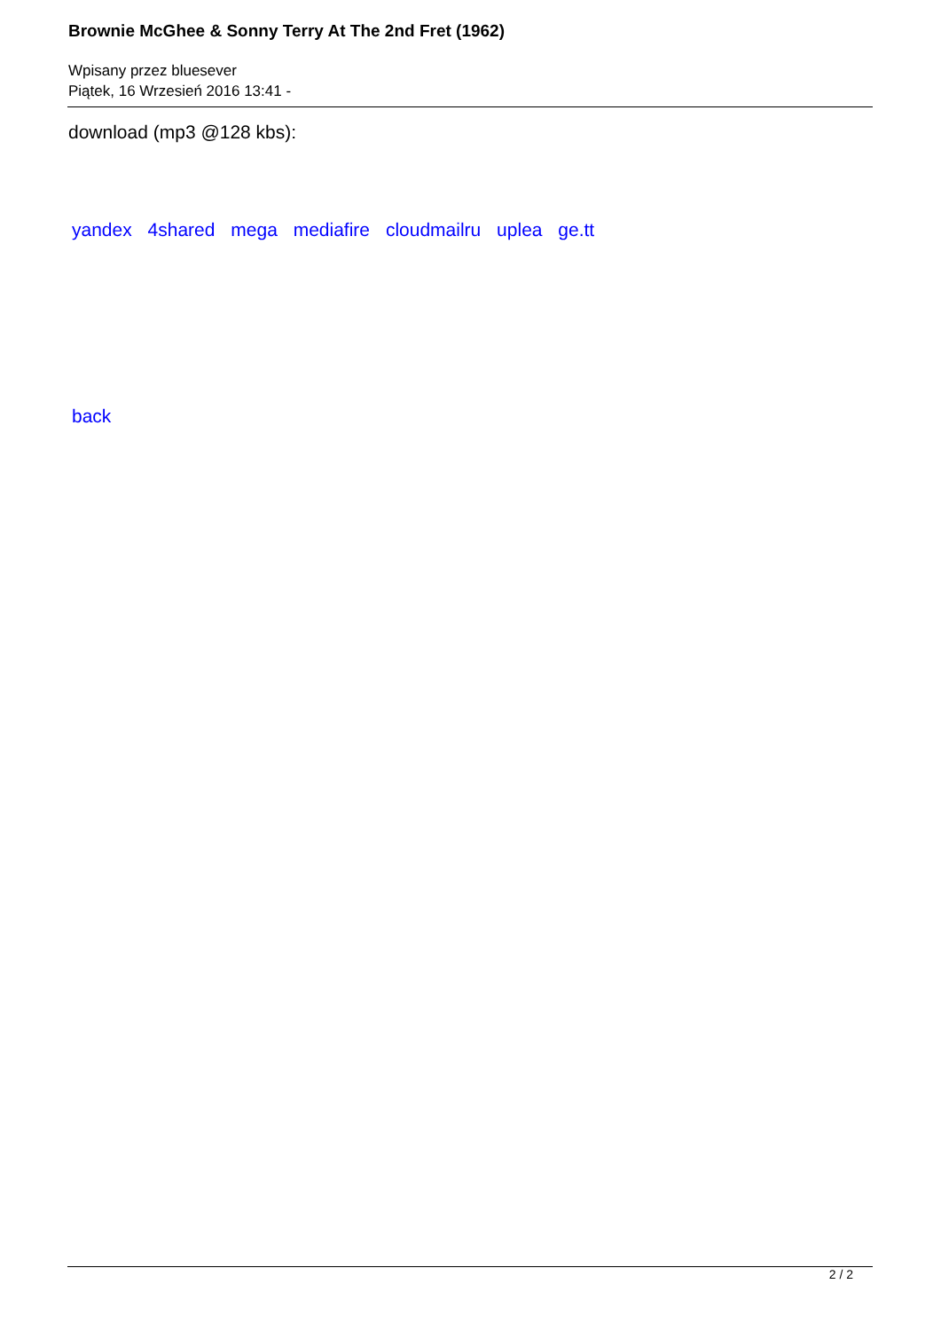Brownie McGhee & Sonny Terry At The 2nd Fret (1962)
Wpisany przez bluesever
Piątek, 16 Wrzesień 2016 13:41 -
download (mp3 @128 kbs):
yandex 4shared mega mediafire cloudmailru uplea ge.tt
back
2 / 2